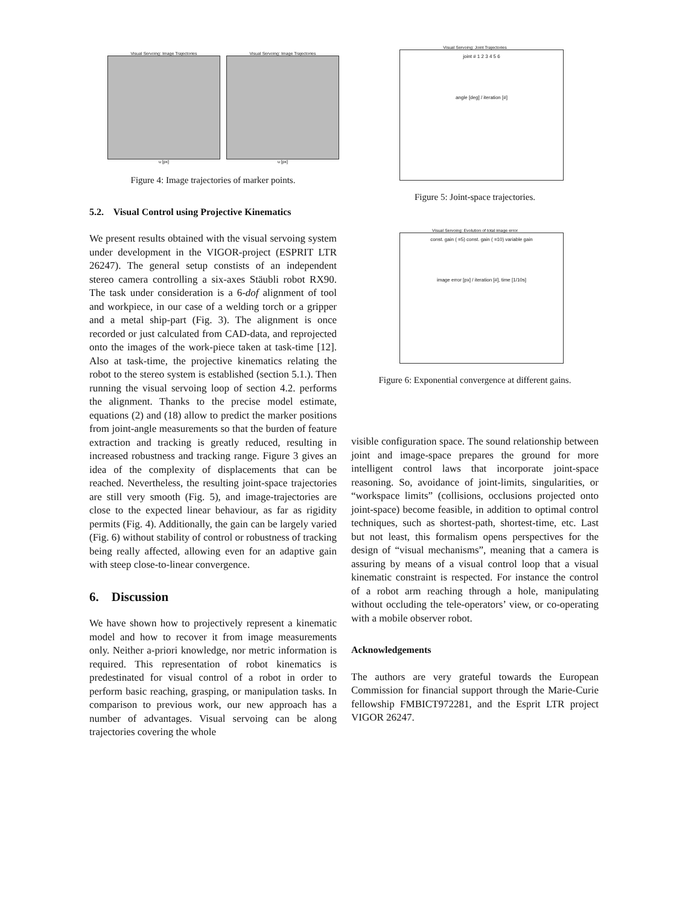Visual Servoing: Image Trajectories
u [px]
Visual Servoing: Image Trajectories
u [px]
Figure 4: Image trajectories of marker points.
5.2. Visual Control using Projective Kinematics
We present results obtained with the visual servoing system under development in the VIGOR-project (ESPRIT LTR 26247). The general setup constists of an independent stereo camera controlling a six-axes Stäubli robot RX90. The task under consideration is a 6-dof alignment of tool and workpiece, in our case of a welding torch or a gripper and a metal ship-part (Fig. 3). The alignment is once recorded or just calculated from CAD-data, and reprojected onto the images of the work-piece taken at task-time [12]. Also at task-time, the projective kinematics relating the robot to the stereo system is established (section 5.1.). Then running the visual servoing loop of section 4.2. performs the alignment. Thanks to the precise model estimate, equations (2) and (18) allow to predict the marker positions from joint-angle measurements so that the burden of feature extraction and tracking is greatly reduced, resulting in increased robustness and tracking range. Figure 3 gives an idea of the complexity of displacements that can be reached. Nevertheless, the resulting joint-space trajectories are still very smooth (Fig. 5), and image-trajectories are close to the expected linear behaviour, as far as rigidity permits (Fig. 4). Additionally, the gain can be largely varied (Fig. 6) without stability of control or robustness of tracking being really affected, allowing even for an adaptive gain with steep close-to-linear convergence.
6. Discussion
We have shown how to projectively represent a kinematic model and how to recover it from image measurements only. Neither a-priori knowledge, nor metric information is required. This representation of robot kinematics is predestinated for visual control of a robot in order to perform basic reaching, grasping, or manipulation tasks. In comparison to previous work, our new approach has a number of advantages. Visual servoing can be along trajectories covering the whole
Visual Servoing: Joint Trajectories
joint # 1 2 3 4 5 6
angle [deg] / iteration [#]
Figure 5: Joint-space trajectories.
Visual Servoing: Evolution of total image error
const. gain ( =5) const. gain ( =10) variable gain
image error [px] / iteration [#], time [1/10s]
Figure 6: Exponential convergence at different gains.
visible configuration space. The sound relationship between joint and image-space prepares the ground for more intelligent control laws that incorporate joint-space reasoning. So, avoidance of joint-limits, singularities, or “workspace limits” (collisions, occlusions projected onto joint-space) become feasible, in addition to optimal control techniques, such as shortest-path, shortest-time, etc. Last but not least, this formalism opens perspectives for the design of “visual mechanisms”, meaning that a camera is assuring by means of a visual control loop that a visual kinematic constraint is respected. For instance the control of a robot arm reaching through a hole, manipulating without occluding the tele-operators’ view, or co-operating with a mobile observer robot.
Acknowledgements
The authors are very grateful towards the European Commission for financial support through the Marie-Curie fellowship FMBICT972281, and the Esprit LTR project VIGOR 26247.